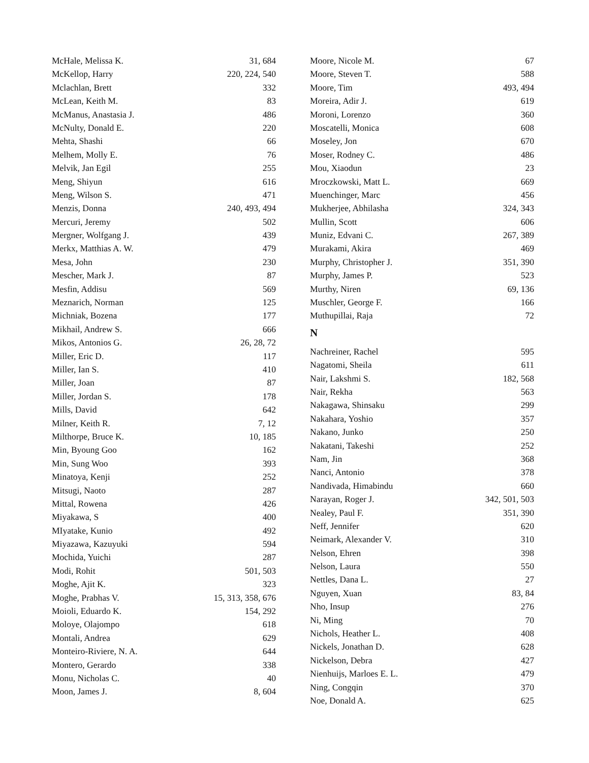McHale, Melissa K. 31, 684
McKellop, Harry 220, 224, 540
Mclachlan, Brett 332
McLean, Keith M. 83
McManus, Anastasia J. 486
McNulty, Donald E. 220
Mehta, Shashi 66
Melhem, Molly E. 76
Melvik, Jan Egil 255
Meng, Shiyun 616
Meng, Wilson S. 471
Menzis, Donna 240, 493, 494
Mercuri, Jeremy 502
Mergner, Wolfgang J. 439
Merkx, Matthias A. W. 479
Mesa, John 230
Mescher, Mark J. 87
Mesfin, Addisu 569
Meznarich, Norman 125
Michniak, Bozena 177
Mikhail, Andrew S. 666
Mikos, Antonios G. 26, 28, 72
Miller, Eric D. 117
Miller, Ian S. 410
Miller, Joan 87
Miller, Jordan S. 178
Mills, David 642
Milner, Keith R. 7, 12
Milthorpe, Bruce K. 10, 185
Min, Byoung Goo 162
Min, Sung Woo 393
Minatoya, Kenji 252
Mitsugi, Naoto 287
Mittal, Rowena 426
Miyakawa, S 400
MIyatake, Kunio 492
Miyazawa, Kazuyuki 594
Mochida, Yuichi 287
Modi, Rohit 501, 503
Moghe, Ajit K. 323
Moghe, Prabhas V. 15, 313, 358, 676
Moioli, Eduardo K. 154, 292
Moloye, Olajompo 618
Montali, Andrea 629
Monteiro-Riviere, N. A. 644
Montero, Gerardo 338
Monu, Nicholas C. 40
Moon, James J. 8, 604
Moore, Nicole M. 67
Moore, Steven T. 588
Moore, Tim 493, 494
Moreira, Adir J. 619
Moroni, Lorenzo 360
Moscatelli, Monica 608
Moseley, Jon 670
Moser, Rodney C. 486
Mou, Xiaodun 23
Mroczkowski, Matt L. 669
Muenchinger, Marc 456
Mukherjee, Abhilasha 324, 343
Mullin, Scott 606
Muniz, Edvani C. 267, 389
Murakami, Akira 469
Murphy, Christopher J. 351, 390
Murphy, James P. 523
Murthy, Niren 69, 136
Muschler, George F. 166
Muthupillai, Raja 72
N
Nachreiner, Rachel 595
Nagatomi, Sheila 611
Nair, Lakshmi S. 182, 568
Nair, Rekha 563
Nakagawa, Shinsaku 299
Nakahara, Yoshio 357
Nakano, Junko 250
Nakatani, Takeshi 252
Nam, Jin 368
Nanci, Antonio 378
Nandivada, Himabindu 660
Narayan, Roger J. 342, 501, 503
Nealey, Paul F. 351, 390
Neff, Jennifer 620
Neimark, Alexander V. 310
Nelson, Ehren 398
Nelson, Laura 550
Nettles, Dana L. 27
Nguyen, Xuan 83, 84
Nho, Insup 276
Ni, Ming 70
Nichols, Heather L. 408
Nickels, Jonathan D. 628
Nickelson, Debra 427
Nienhuijs, Marloes E. L. 479
Ning, Congqin 370
Noe, Donald A. 625